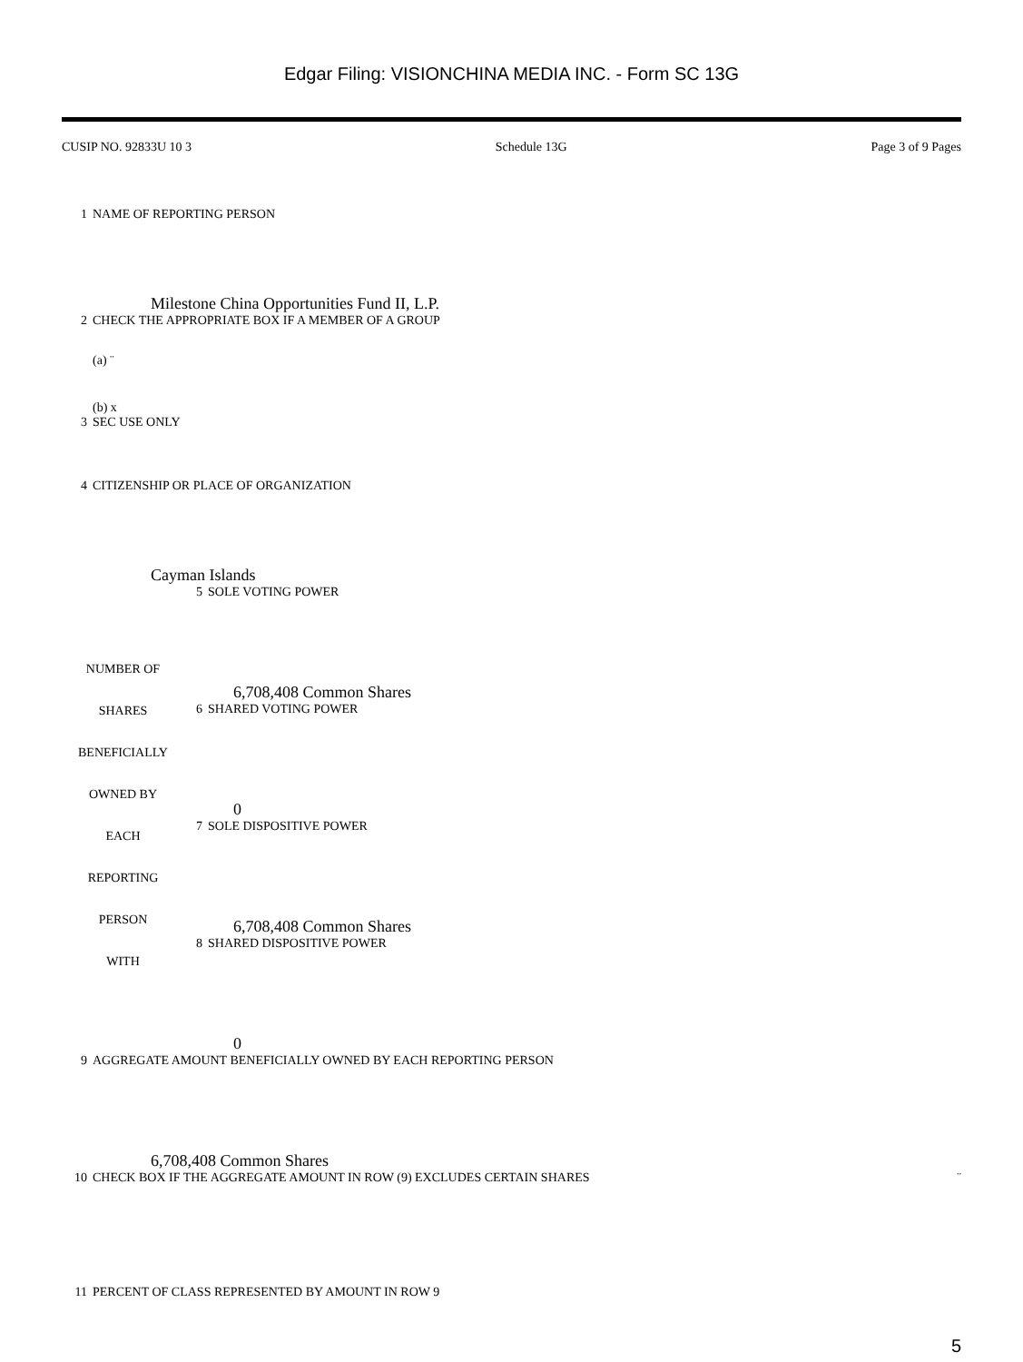Edgar Filing: VISIONCHINA MEDIA INC. - Form SC 13G
CUSIP NO. 92833U 10 3 Schedule 13G Page 3 of 9 Pages
| 1 | NAME OF REPORTING PERSON Milestone China Opportunities Fund II, L.P. |
| 2 | CHECK THE APPROPRIATE BOX IF A MEMBER OF A GROUP (a) ¨ (b) x |
| 3 | SEC USE ONLY |
| 4 | CITIZENSHIP OR PLACE OF ORGANIZATION Cayman Islands |
| NUMBER OF SHARES BENEFICIALLY OWNED BY EACH REPORTING PERSON WITH | 5 | SOLE VOTING POWER 6,708,408 Common Shares |
| | 6 | SHARED VOTING POWER 0 |
| | 7 | SOLE DISPOSITIVE POWER 6,708,408 Common Shares |
| | 8 | SHARED DISPOSITIVE POWER 0 |
| 9 | AGGREGATE AMOUNT BENEFICIALLY OWNED BY EACH REPORTING PERSON 6,708,408 Common Shares | |
| 10 | CHECK BOX IF THE AGGREGATE AMOUNT IN ROW (9) EXCLUDES CERTAIN SHARES | ¨ |
| 11 | PERCENT OF CLASS REPRESENTED BY AMOUNT IN ROW 9 | |
5